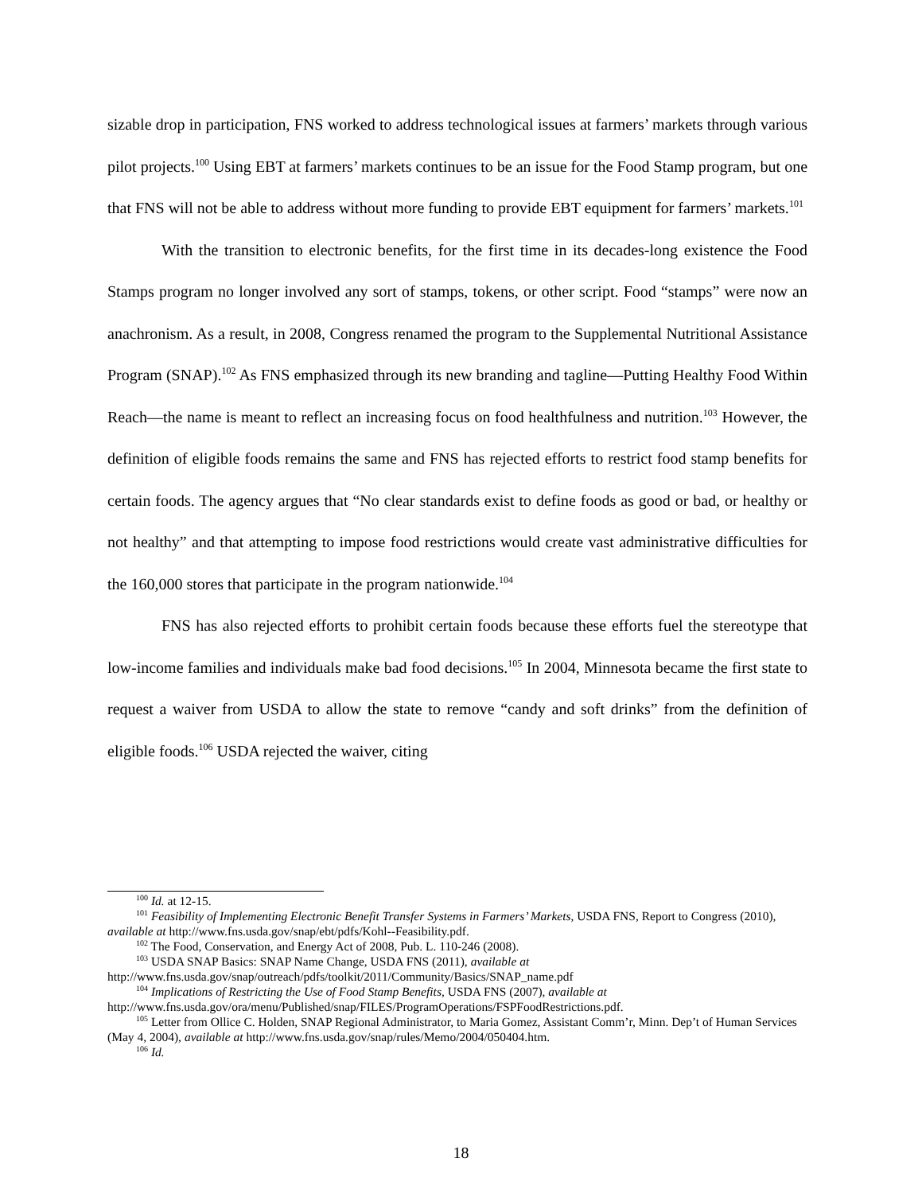sizable drop in participation, FNS worked to address technological issues at farmers’ markets through various pilot projects.<sup>100</sup> Using EBT at farmers’ markets continues to be an issue for the Food Stamp program, but one that FNS will not be able to address without more funding to provide EBT equipment for farmers’ markets.<sup>101</sup>
With the transition to electronic benefits, for the first time in its decades-long existence the Food Stamps program no longer involved any sort of stamps, tokens, or other script. Food “stamps” were now an anachronism. As a result, in 2008, Congress renamed the program to the Supplemental Nutritional Assistance Program (SNAP).<sup>102</sup> As FNS emphasized through its new branding and tagline—Putting Healthy Food Within Reach—the name is meant to reflect an increasing focus on food healthfulness and nutrition.<sup>103</sup> However, the definition of eligible foods remains the same and FNS has rejected efforts to restrict food stamp benefits for certain foods. The agency argues that “No clear standards exist to define foods as good or bad, or healthy or not healthy” and that attempting to impose food restrictions would create vast administrative difficulties for the 160,000 stores that participate in the program nationwide.<sup>104</sup>
FNS has also rejected efforts to prohibit certain foods because these efforts fuel the stereotype that low-income families and individuals make bad food decisions.<sup>105</sup> In 2004, Minnesota became the first state to request a waiver from USDA to allow the state to remove “candy and soft drinks” from the definition of eligible foods.<sup>106</sup> USDA rejected the waiver, citing
<sup>100</sup> Id. at 12-15.
<sup>101</sup> Feasibility of Implementing Electronic Benefit Transfer Systems in Farmers’ Markets, USDA FNS, Report to Congress (2010), available at http://www.fns.usda.gov/snap/ebt/pdfs/Kohl--Feasibility.pdf.
<sup>102</sup> The Food, Conservation, and Energy Act of 2008, Pub. L. 110-246 (2008).
<sup>103</sup> USDA SNAP Basics: SNAP Name Change, USDA FNS (2011), available at http://www.fns.usda.gov/snap/outreach/pdfs/toolkit/2011/Community/Basics/SNAP_name.pdf
<sup>104</sup> Implications of Restricting the Use of Food Stamp Benefits, USDA FNS (2007), available at http://www.fns.usda.gov/ora/menu/Published/snap/FILES/ProgramOperations/FSPFoodRestrictions.pdf.
<sup>105</sup> Letter from Ollice C. Holden, SNAP Regional Administrator, to Maria Gomez, Assistant Comm’r, Minn. Dep’t of Human Services (May 4, 2004), available at http://www.fns.usda.gov/snap/rules/Memo/2004/050404.htm.
<sup>106</sup> Id.
18